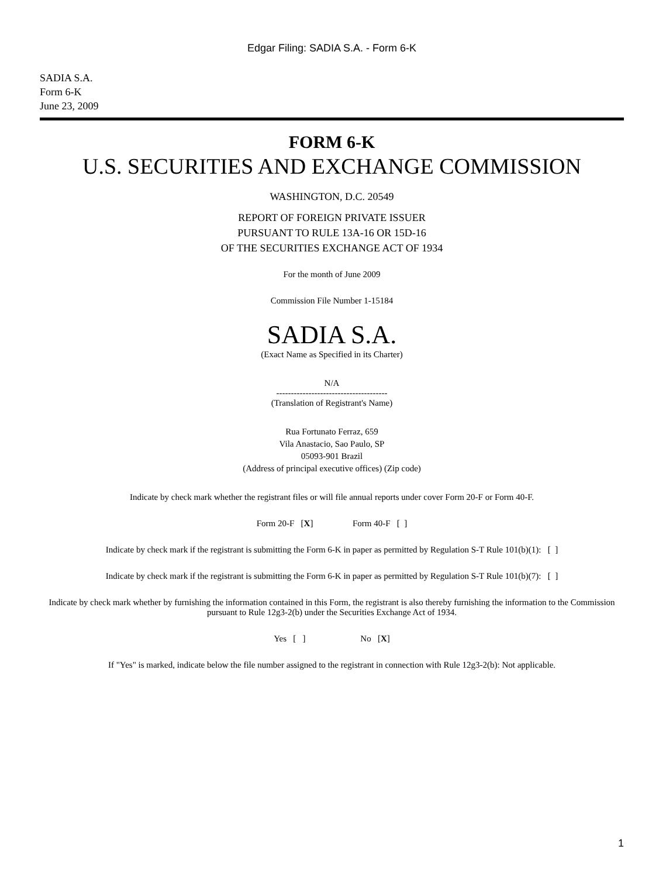Edgar Filing: SADIA S.A. - Form 6-K
SADIA S.A.
Form 6-K
June 23, 2009
FORM 6-K
U.S. SECURITIES AND EXCHANGE COMMISSION
WASHINGTON, D.C. 20549
REPORT OF FOREIGN PRIVATE ISSUER
PURSUANT TO RULE 13A-16 OR 15D-16
OF THE SECURITIES EXCHANGE ACT OF 1934
For the month of June 2009
Commission File Number 1-15184
SADIA S.A.
(Exact Name as Specified in its Charter)
N/A
--------------------------------------
(Translation of Registrant's Name)
Rua Fortunato Ferraz, 659
Vila Anastacio, Sao Paulo, SP
05093-901 Brazil
(Address of principal executive offices) (Zip code)
Indicate by check mark whether the registrant files or will file annual reports under cover Form 20-F or Form 40-F.
Form 20-F [X] Form 40-F [ ]
Indicate by check mark if the registrant is submitting the Form 6-K in paper as permitted by Regulation S-T Rule 101(b)(1): [ ]
Indicate by check mark if the registrant is submitting the Form 6-K in paper as permitted by Regulation S-T Rule 101(b)(7): [ ]
Indicate by check mark whether by furnishing the information contained in this Form, the registrant is also thereby furnishing the information to the Commission pursuant to Rule 12g3-2(b) under the Securities Exchange Act of 1934.
Yes [ ] No [X]
If "Yes" is marked, indicate below the file number assigned to the registrant in connection with Rule 12g3-2(b): Not applicable.
1